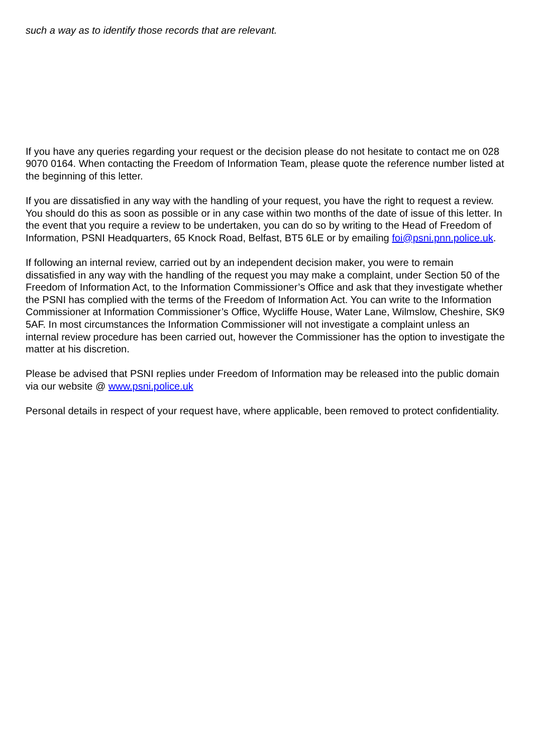such a way as to identify those records that are relevant.
If you have any queries regarding your request or the decision please do not hesitate to contact me on 028 9070 0164. When contacting the Freedom of Information Team, please quote the reference number listed at the beginning of this letter.
If you are dissatisfied in any way with the handling of your request, you have the right to request a review. You should do this as soon as possible or in any case within two months of the date of issue of this letter. In the event that you require a review to be undertaken, you can do so by writing to the Head of Freedom of Information, PSNI Headquarters, 65 Knock Road, Belfast, BT5 6LE or by emailing foi@psni.pnn.police.uk.
If following an internal review, carried out by an independent decision maker, you were to remain dissatisfied in any way with the handling of the request you may make a complaint, under Section 50 of the Freedom of Information Act, to the Information Commissioner’s Office and ask that they investigate whether the PSNI has complied with the terms of the Freedom of Information Act. You can write to the Information Commissioner at Information Commissioner’s Office, Wycliffe House, Water Lane, Wilmslow, Cheshire, SK9 5AF. In most circumstances the Information Commissioner will not investigate a complaint unless an internal review procedure has been carried out, however the Commissioner has the option to investigate the matter at his discretion.
Please be advised that PSNI replies under Freedom of Information may be released into the public domain via our website @ www.psni.police.uk
Personal details in respect of your request have, where applicable, been removed to protect confidentiality.